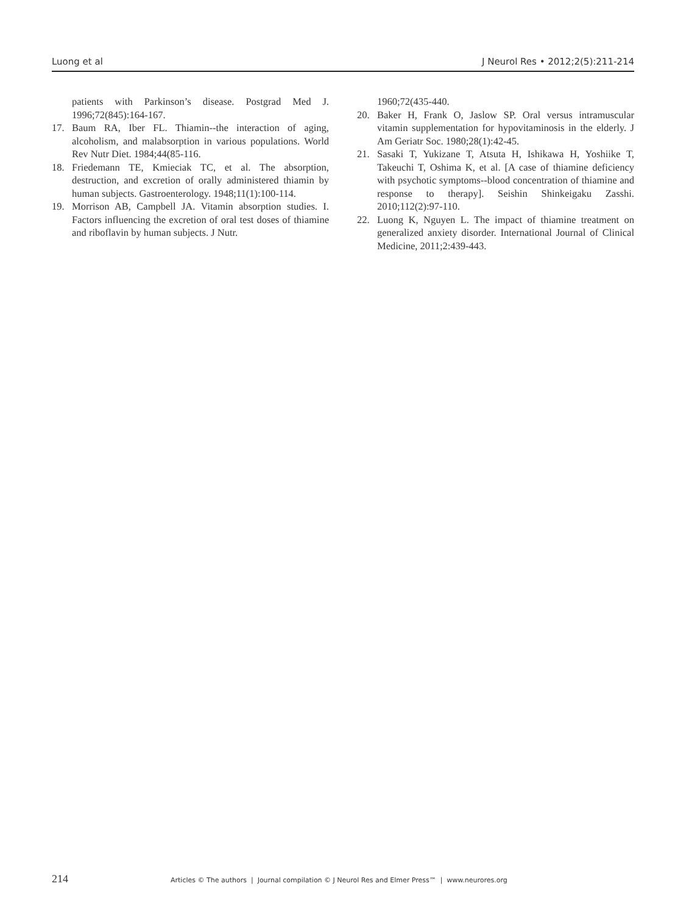Luong et al J Neurol Res • 2012;2(5):211-214
patients with Parkinson’s disease. Postgrad Med J. 1996;72(845):164-167.
17. Baum RA, Iber FL. Thiamin--the interaction of aging, alcoholism, and malabsorption in various populations. World Rev Nutr Diet. 1984;44(85-116.
18. Friedemann TE, Kmieciak TC, et al. The absorption, destruction, and excretion of orally administered thiamin by human subjects. Gastroenterology. 1948;11(1):100-114.
19. Morrison AB, Campbell JA. Vitamin absorption studies. I. Factors influencing the excretion of oral test doses of thiamine and riboflavin by human subjects. J Nutr.
1960;72(435-440.
20. Baker H, Frank O, Jaslow SP. Oral versus intramuscular vitamin supplementation for hypovitaminosis in the elderly. J Am Geriatr Soc. 1980;28(1):42-45.
21. Sasaki T, Yukizane T, Atsuta H, Ishikawa H, Yoshiike T, Takeuchi T, Oshima K, et al. [A case of thiamine deficiency with psychotic symptoms--blood concentration of thiamine and response to therapy]. Seishin Shinkeigaku Zasshi. 2010;112(2):97-110.
22. Luong K, Nguyen L. The impact of thiamine treatment on generalized anxiety disorder. International Journal of Clinical Medicine, 2011;2:439-443.
214 Articles © The authors | Journal compilation © J Neurol Res and Elmer Press™ | www.neurores.org